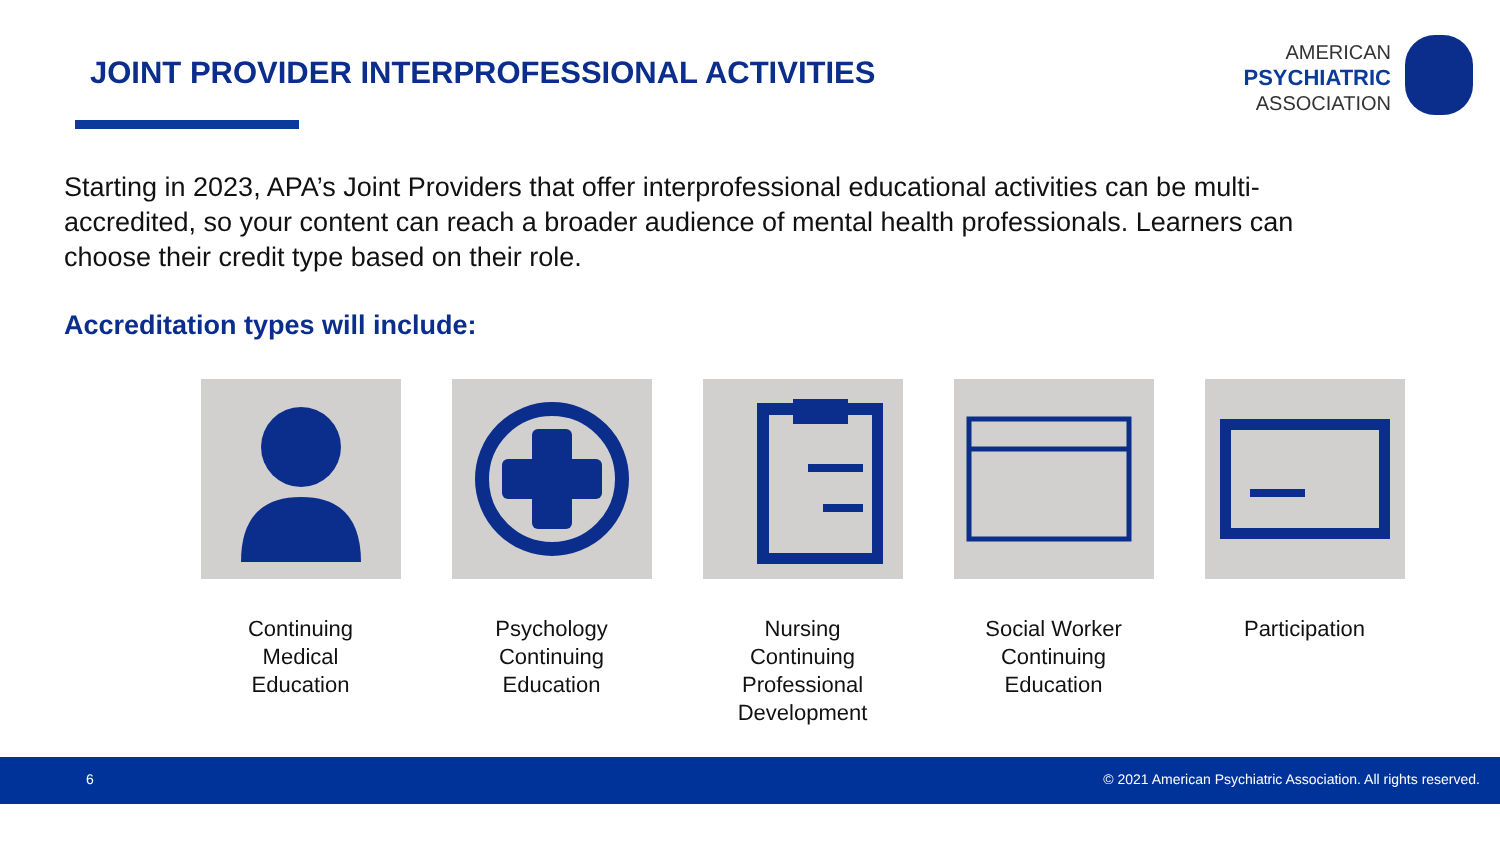JOINT PROVIDER INTERPROFESSIONAL ACTIVITIES
AMERICAN
PSYCHIATRIC
ASSOCIATION
Starting in 2023, APA’s Joint Providers that offer interprofessional educational activities can be multi-accredited, so your content can reach a broader audience of mental health professionals. Learners can choose their credit type based on their role.
Accreditation types will include:
Continuing
Medical
Education
Psychology
Continuing
Education
Nursing
Continuing
Professional
Development
Social Worker
Continuing
Education
Participation
6 © 2021 American Psychiatric Association. All rights reserved.